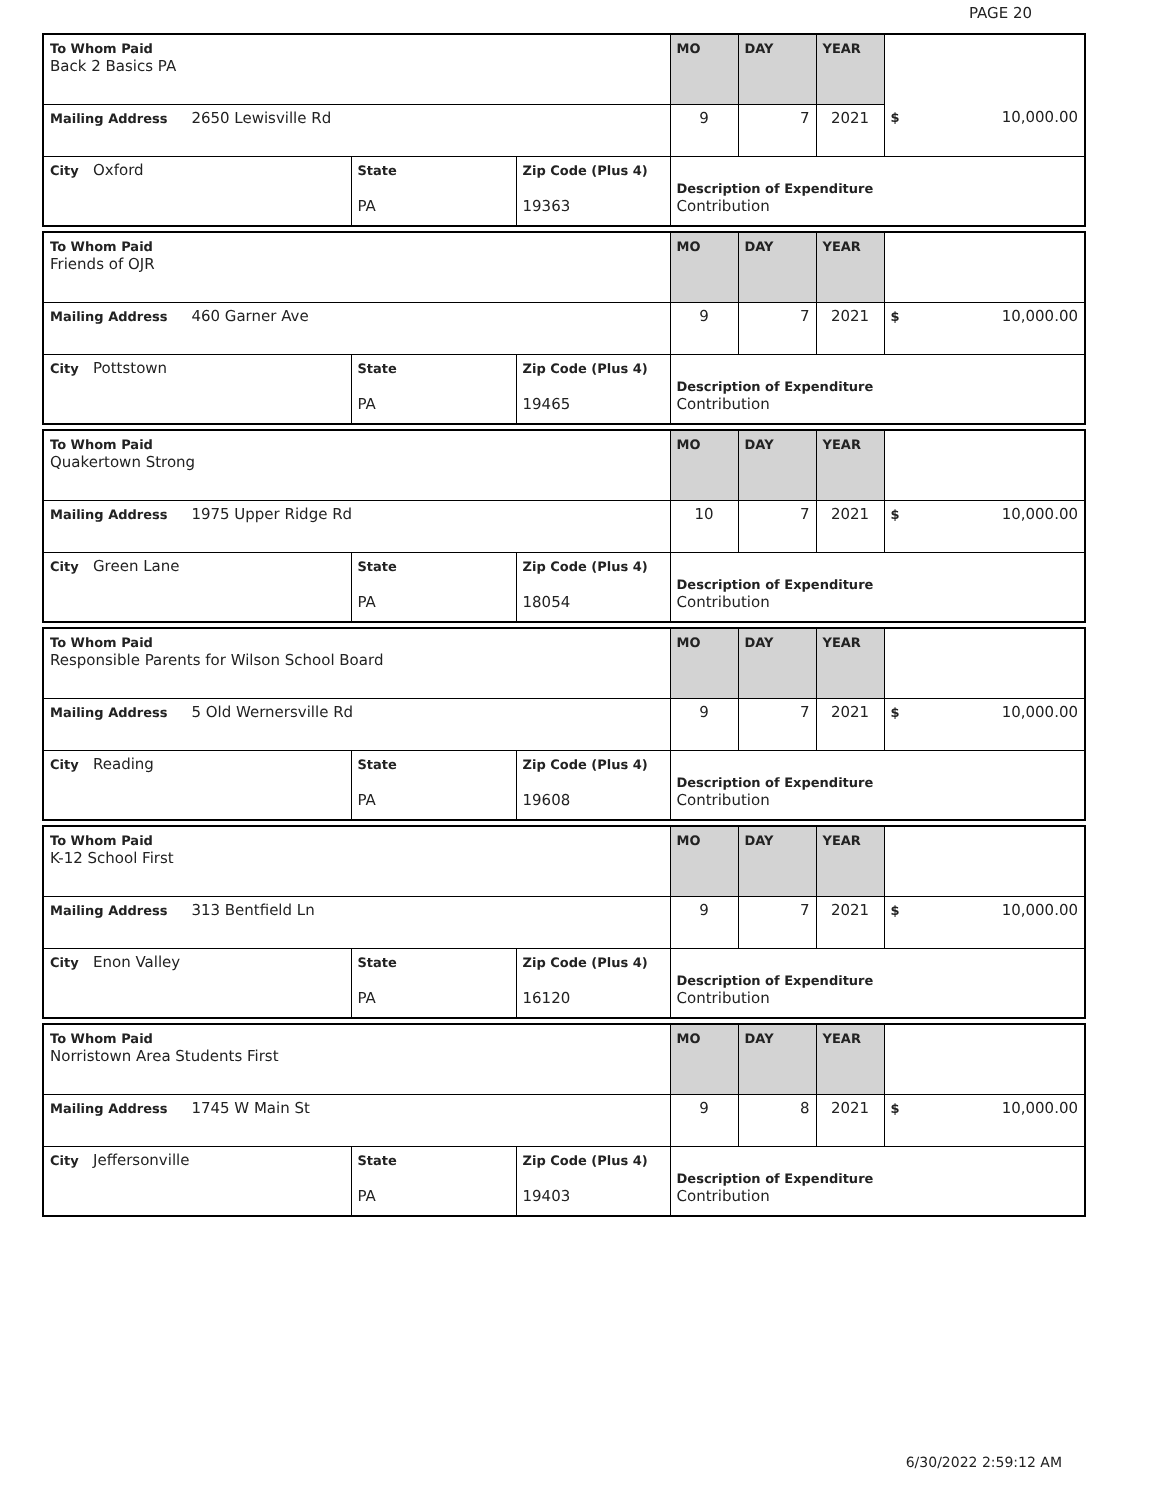PAGE 20
| To Whom Paid Back 2 Basics PA | | | MO | DAY | YEAR | |
| Mailing Address 2650 Lewisville Rd | | | 9 | 7 | 2021 | $ 10,000.00 |
| City Oxford | State PA | Zip Code (Plus 4) 19363 | Description of Expenditure Contribution | | | |
| To Whom Paid Friends of OJR | | | MO | DAY | YEAR | |
| Mailing Address 460 Garner Ave | | | 9 | 7 | 2021 | $ 10,000.00 |
| City Pottstown | State PA | Zip Code (Plus 4) 19465 | Description of Expenditure Contribution | | | |
| To Whom Paid Quakertown Strong | | | MO | DAY | YEAR | |
| Mailing Address 1975 Upper Ridge Rd | | | 10 | 7 | 2021 | $ 10,000.00 |
| City Green Lane | State PA | Zip Code (Plus 4) 18054 | Description of Expenditure Contribution | | | |
| To Whom Paid Responsible Parents for Wilson School Board | | | MO | DAY | YEAR | |
| Mailing Address 5 Old Wernersville Rd | | | 9 | 7 | 2021 | $ 10,000.00 |
| City Reading | State PA | Zip Code (Plus 4) 19608 | Description of Expenditure Contribution | | | |
| To Whom Paid K-12 School First | | | MO | DAY | YEAR | |
| Mailing Address 313 Bentfield Ln | | | 9 | 7 | 2021 | $ 10,000.00 |
| City Enon Valley | State PA | Zip Code (Plus 4) 16120 | Description of Expenditure Contribution | | | |
| To Whom Paid Norristown Area Students First | | | MO | DAY | YEAR | |
| Mailing Address 1745 W Main St | | | 9 | 8 | 2021 | $ 10,000.00 |
| City Jeffersonville | State PA | Zip Code (Plus 4) 19403 | Description of Expenditure Contribution | | | |
6/30/2022 2:59:12 AM